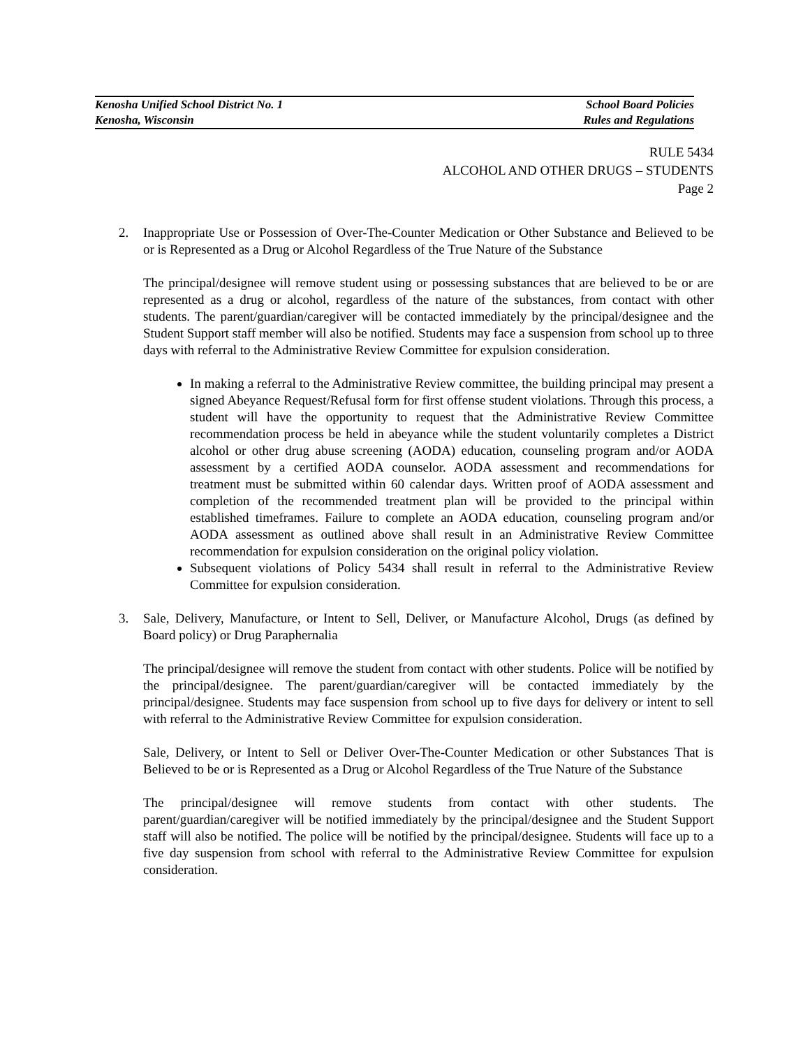Kenosha Unified School District No. 1 School Board Policies
Kenosha, Wisconsin Rules and Regulations
RULE 5434
ALCOHOL AND OTHER DRUGS – STUDENTS
Page 2
2. Inappropriate Use or Possession of Over-The-Counter Medication or Other Substance and Believed to be or is Represented as a Drug or Alcohol Regardless of the True Nature of the Substance
The principal/designee will remove student using or possessing substances that are believed to be or are represented as a drug or alcohol, regardless of the nature of the substances, from contact with other students. The parent/guardian/caregiver will be contacted immediately by the principal/designee and the Student Support staff member will also be notified. Students may face a suspension from school up to three days with referral to the Administrative Review Committee for expulsion consideration.
In making a referral to the Administrative Review committee, the building principal may present a signed Abeyance Request/Refusal form for first offense student violations. Through this process, a student will have the opportunity to request that the Administrative Review Committee recommendation process be held in abeyance while the student voluntarily completes a District alcohol or other drug abuse screening (AODA) education, counseling program and/or AODA assessment by a certified AODA counselor. AODA assessment and recommendations for treatment must be submitted within 60 calendar days. Written proof of AODA assessment and completion of the recommended treatment plan will be provided to the principal within established timeframes. Failure to complete an AODA education, counseling program and/or AODA assessment as outlined above shall result in an Administrative Review Committee recommendation for expulsion consideration on the original policy violation.
Subsequent violations of Policy 5434 shall result in referral to the Administrative Review Committee for expulsion consideration.
3. Sale, Delivery, Manufacture, or Intent to Sell, Deliver, or Manufacture Alcohol, Drugs (as defined by Board policy) or Drug Paraphernalia
The principal/designee will remove the student from contact with other students. Police will be notified by the principal/designee. The parent/guardian/caregiver will be contacted immediately by the principal/designee. Students may face suspension from school up to five days for delivery or intent to sell with referral to the Administrative Review Committee for expulsion consideration.
Sale, Delivery, or Intent to Sell or Deliver Over-The-Counter Medication or other Substances That is Believed to be or is Represented as a Drug or Alcohol Regardless of the True Nature of the Substance
The principal/designee will remove students from contact with other students. The parent/guardian/caregiver will be notified immediately by the principal/designee and the Student Support staff will also be notified. The police will be notified by the principal/designee. Students will face up to a five day suspension from school with referral to the Administrative Review Committee for expulsion consideration.